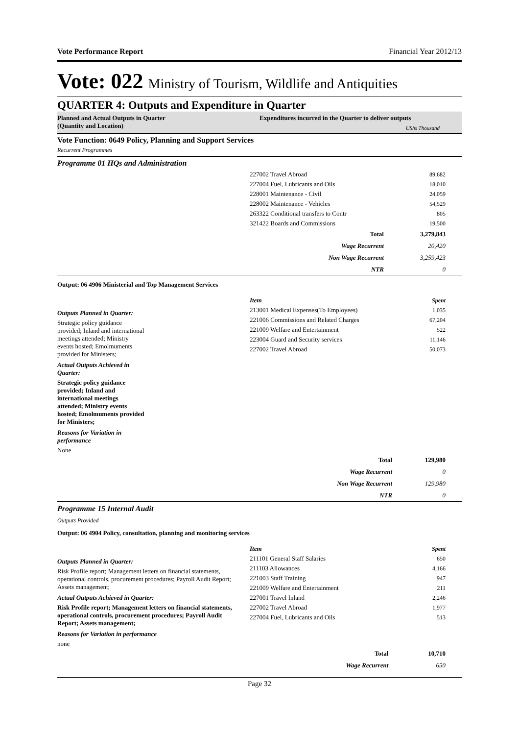Vote Performance Report Financial Year 2012/13
Vote: 022 Ministry of Tourism, Wildlife and Antiquities
QUARTER 4: Outputs and Expenditure in Quarter
Planned and Actual Outputs in Quarter
(Quantity and Location)
Expenditures incurred in the Quarter to deliver outputs UShs Thousand
Vote Function: 0649 Policy, Planning and Support Services
Recurrent Programmes
Programme 01 HQs and Administration
| 227002 Travel Abroad | 89,682 |
| 227004 Fuel, Lubricants and Oils | 18,010 |
| 228001 Maintenance - Civil | 24,059 |
| 228002 Maintenance - Vehicles | 54,529 |
| 263322 Conditional transfers to Contr | 805 |
| 321422 Boards and Commissions | 19,500 |
| Total | 3,279,843 |
| Wage Recurrent | 20,420 |
| Non Wage Recurrent | 3,259,423 |
| NTR | 0 |
Output: 06 4906 Ministerial and Top Management Services
Outputs Planned in Quarter:
Strategic policy guidance provided; Inland and international meetings attended; Ministry events hosted; Emolmuments provided for Ministers;
Actual Outputs Achieved in Quarter:
Strategic policy guidance provided; Inland and international meetings attended; Ministry events hosted; Emolmuments provided for Ministers;
Reasons for Variation in performance
None
| Item | Spent |
| 213001 Medical Expenses(To Employees) | 1,035 |
| 221006 Commissions and Related Charges | 67,204 |
| 221009 Welfare and Entertainment | 522 |
| 223004 Guard and Security services | 11,146 |
| 227002 Travel Abroad | 50,073 |
| Total | 129,980 |
| Wage Recurrent | 0 |
| Non Wage Recurrent | 129,980 |
| NTR | 0 |
Programme 15 Internal Audit
Outputs Provided
Output: 06 4904 Policy, consultation, planning and monitoring services
Outputs Planned in Quarter:
Risk Profile report; Management letters on financial statements, operational controls, procurement procedures; Payroll Audit Report; Assets management;
Actual Outputs Achieved in Quarter:
Risk Profile report; Management letters on financial statements, operational controls, procurement procedures; Payroll Audit Report; Assets management;
Reasons for Variation in performance
none
| Item | Spent |
| 211101 General Staff Salaries | 650 |
| 211103 Allowances | 4,166 |
| 221003 Staff Training | 947 |
| 221009 Welfare and Entertainment | 211 |
| 227001 Travel Inland | 2,246 |
| 227002 Travel Abroad | 1,977 |
| 227004 Fuel, Lubricants and Oils | 513 |
| Total | 10,710 |
| Wage Recurrent | 650 |
Page 32